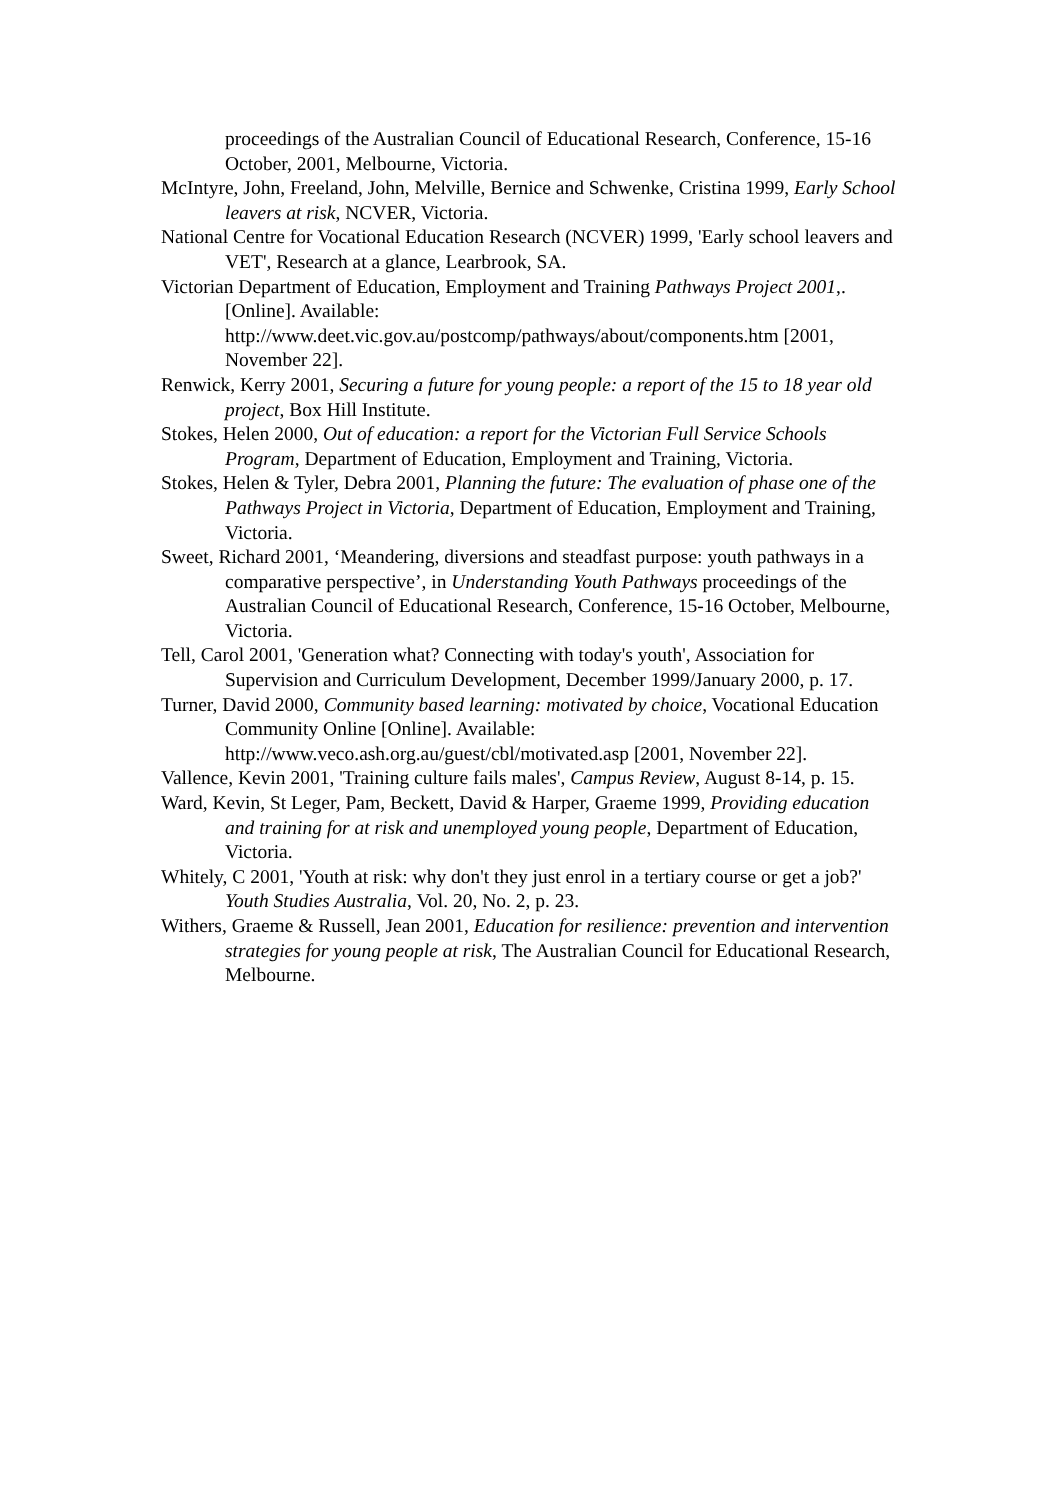proceedings of the Australian Council of Educational Research, Conference, 15-16 October, 2001, Melbourne, Victoria.
McIntyre, John, Freeland, John, Melville, Bernice and Schwenke, Cristina 1999, Early School leavers at risk, NCVER, Victoria.
National Centre for Vocational Education Research (NCVER) 1999, 'Early school leavers and VET', Research at a glance, Learbrook, SA.
Victorian Department of Education, Employment and Training Pathways Project 2001,. [Online]. Available:
http://www.deet.vic.gov.au/postcomp/pathways/about/components.htm [2001, November 22].
Renwick, Kerry 2001, Securing a future for young people: a report of the 15 to 18 year old project, Box Hill Institute.
Stokes, Helen 2000, Out of education: a report for the Victorian Full Service Schools Program, Department of Education, Employment and Training, Victoria.
Stokes, Helen & Tyler, Debra 2001, Planning the future: The evaluation of phase one of the Pathways Project in Victoria, Department of Education, Employment and Training, Victoria.
Sweet, Richard 2001, ‘Meandering, diversions and steadfast purpose: youth pathways in a comparative perspective’, in Understanding Youth Pathways proceedings of the Australian Council of Educational Research, Conference, 15-16 October, Melbourne, Victoria.
Tell, Carol 2001, 'Generation what? Connecting with today's youth', Association for Supervision and Curriculum Development, December 1999/January 2000, p. 17.
Turner, David 2000, Community based learning: motivated by choice, Vocational Education Community Online [Online]. Available:
http://www.veco.ash.org.au/guest/cbl/motivated.asp [2001, November 22].
Vallence, Kevin 2001, 'Training culture fails males', Campus Review, August 8-14, p. 15.
Ward, Kevin, St Leger, Pam, Beckett, David & Harper, Graeme 1999, Providing education and training for at risk and unemployed young people, Department of Education, Victoria.
Whitely, C 2001, 'Youth at risk: why don't they just enrol in a tertiary course or get a job?' Youth Studies Australia, Vol. 20, No. 2, p. 23.
Withers, Graeme & Russell, Jean 2001, Education for resilience: prevention and intervention strategies for young people at risk, The Australian Council for Educational Research, Melbourne.